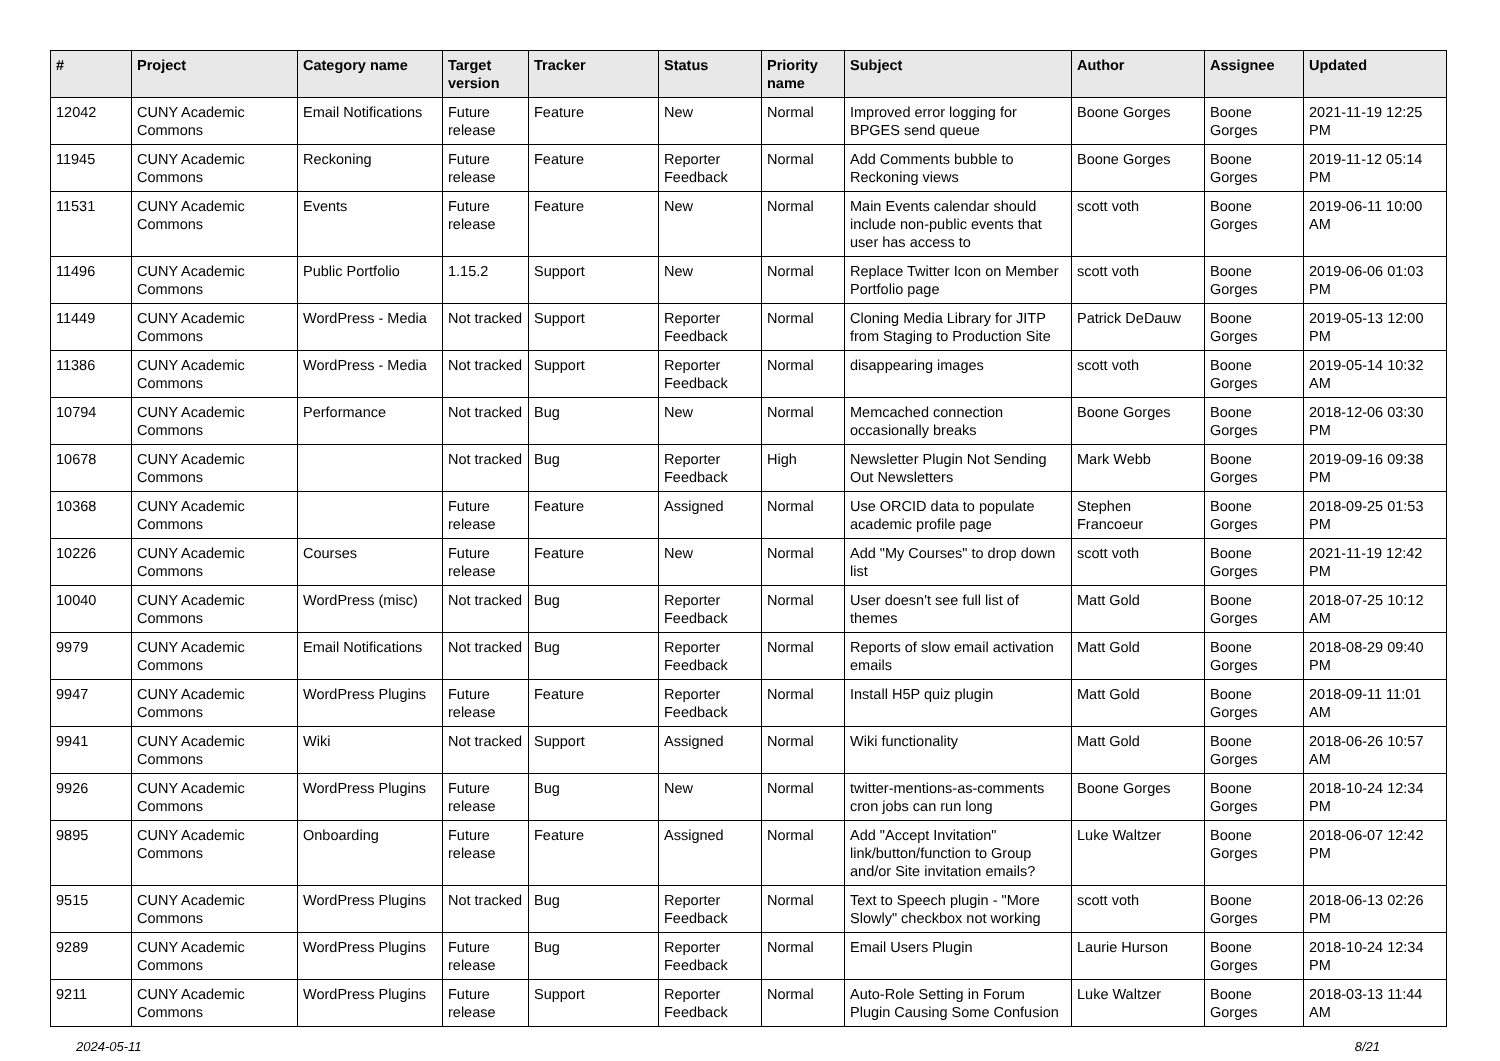| # | Project | Category name | Target version | Tracker | Status | Priority name | Subject | Author | Assignee | Updated |
| --- | --- | --- | --- | --- | --- | --- | --- | --- | --- | --- |
| 12042 | CUNY Academic Commons | Email Notifications | Future release | Feature | New | Normal | Improved error logging for BPGES send queue | Boone Gorges | Boone Gorges | 2021-11-19 12:25 PM |
| 11945 | CUNY Academic Commons | Reckoning | Future release | Feature | Reporter Feedback | Normal | Add Comments bubble to Reckoning views | Boone Gorges | Boone Gorges | 2019-11-12 05:14 PM |
| 11531 | CUNY Academic Commons | Events | Future release | Feature | New | Normal | Main Events calendar should include non-public events that user has access to | scott voth | Boone Gorges | 2019-06-11 10:00 AM |
| 11496 | CUNY Academic Commons | Public Portfolio | 1.15.2 | Support | New | Normal | Replace Twitter Icon on Member Portfolio page | scott voth | Boone Gorges | 2019-06-06 01:03 PM |
| 11449 | CUNY Academic Commons | WordPress - Media | Not tracked | Support | Reporter Feedback | Normal | Cloning Media Library for JITP from Staging to Production Site | Patrick DeDauw | Boone Gorges | 2019-05-13 12:00 PM |
| 11386 | CUNY Academic Commons | WordPress - Media | Not tracked | Support | Reporter Feedback | Normal | disappearing images | scott voth | Boone Gorges | 2019-05-14 10:32 AM |
| 10794 | CUNY Academic Commons | Performance | Not tracked | Bug | New | Normal | Memcached connection occasionally breaks | Boone Gorges | Boone Gorges | 2018-12-06 03:30 PM |
| 10678 | CUNY Academic Commons | | Not tracked | Bug | Reporter Feedback | High | Newsletter Plugin Not Sending Out Newsletters | Mark Webb | Boone Gorges | 2019-09-16 09:38 PM |
| 10368 | CUNY Academic Commons | | Future release | Feature | Assigned | Normal | Use ORCID data to populate academic profile page | Stephen Francoeur | Boone Gorges | 2018-09-25 01:53 PM |
| 10226 | CUNY Academic Commons | Courses | Future release | Feature | New | Normal | Add "My Courses" to drop down list | scott voth | Boone Gorges | 2021-11-19 12:42 PM |
| 10040 | CUNY Academic Commons | WordPress (misc) | Not tracked | Bug | Reporter Feedback | Normal | User doesn't see full list of themes | Matt Gold | Boone Gorges | 2018-07-25 10:12 AM |
| 9979 | CUNY Academic Commons | Email Notifications | Not tracked | Bug | Reporter Feedback | Normal | Reports of slow email activation emails | Matt Gold | Boone Gorges | 2018-08-29 09:40 PM |
| 9947 | CUNY Academic Commons | WordPress Plugins | Future release | Feature | Reporter Feedback | Normal | Install H5P quiz plugin | Matt Gold | Boone Gorges | 2018-09-11 11:01 AM |
| 9941 | CUNY Academic Commons | Wiki | Not tracked | Support | Assigned | Normal | Wiki functionality | Matt Gold | Boone Gorges | 2018-06-26 10:57 AM |
| 9926 | CUNY Academic Commons | WordPress Plugins | Future release | Bug | New | Normal | twitter-mentions-as-comments cron jobs can run long | Boone Gorges | Boone Gorges | 2018-10-24 12:34 PM |
| 9895 | CUNY Academic Commons | Onboarding | Future release | Feature | Assigned | Normal | Add "Accept Invitation" link/button/function to Group and/or Site invitation emails? | Luke Waltzer | Boone Gorges | 2018-06-07 12:42 PM |
| 9515 | CUNY Academic Commons | WordPress Plugins | Not tracked | Bug | Reporter Feedback | Normal | Text to Speech plugin - "More Slowly" checkbox not working | scott voth | Boone Gorges | 2018-06-13 02:26 PM |
| 9289 | CUNY Academic Commons | WordPress Plugins | Future release | Bug | Reporter Feedback | Normal | Email Users Plugin | Laurie Hurson | Boone Gorges | 2018-10-24 12:34 PM |
| 9211 | CUNY Academic Commons | WordPress Plugins | Future release | Support | Reporter Feedback | Normal | Auto-Role Setting in Forum Plugin Causing Some Confusion | Luke Waltzer | Boone Gorges | 2018-03-13 11:44 AM |
2024-05-11 8/21